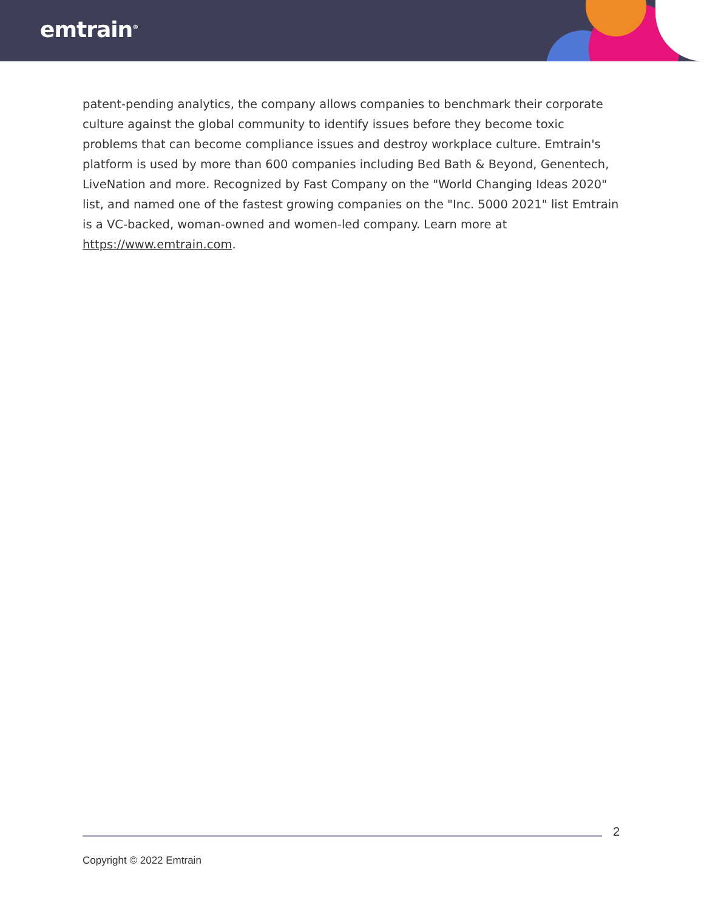emtrain<sup>®</sup>
patent-pending analytics, the company allows companies to benchmark their corporate culture against the global community to identify issues before they become toxic problems that can become compliance issues and destroy workplace culture. Emtrain's platform is used by more than 600 companies including Bed Bath & Beyond, Genentech, LiveNation and more. Recognized by Fast Company on the "World Changing Ideas 2020" list, and named one of the fastest growing companies on the "Inc. 5000 2021" list Emtrain is a VC-backed, woman-owned and women-led company. Learn more at https://www.emtrain.com.
2
Copyright © 2022 Emtrain